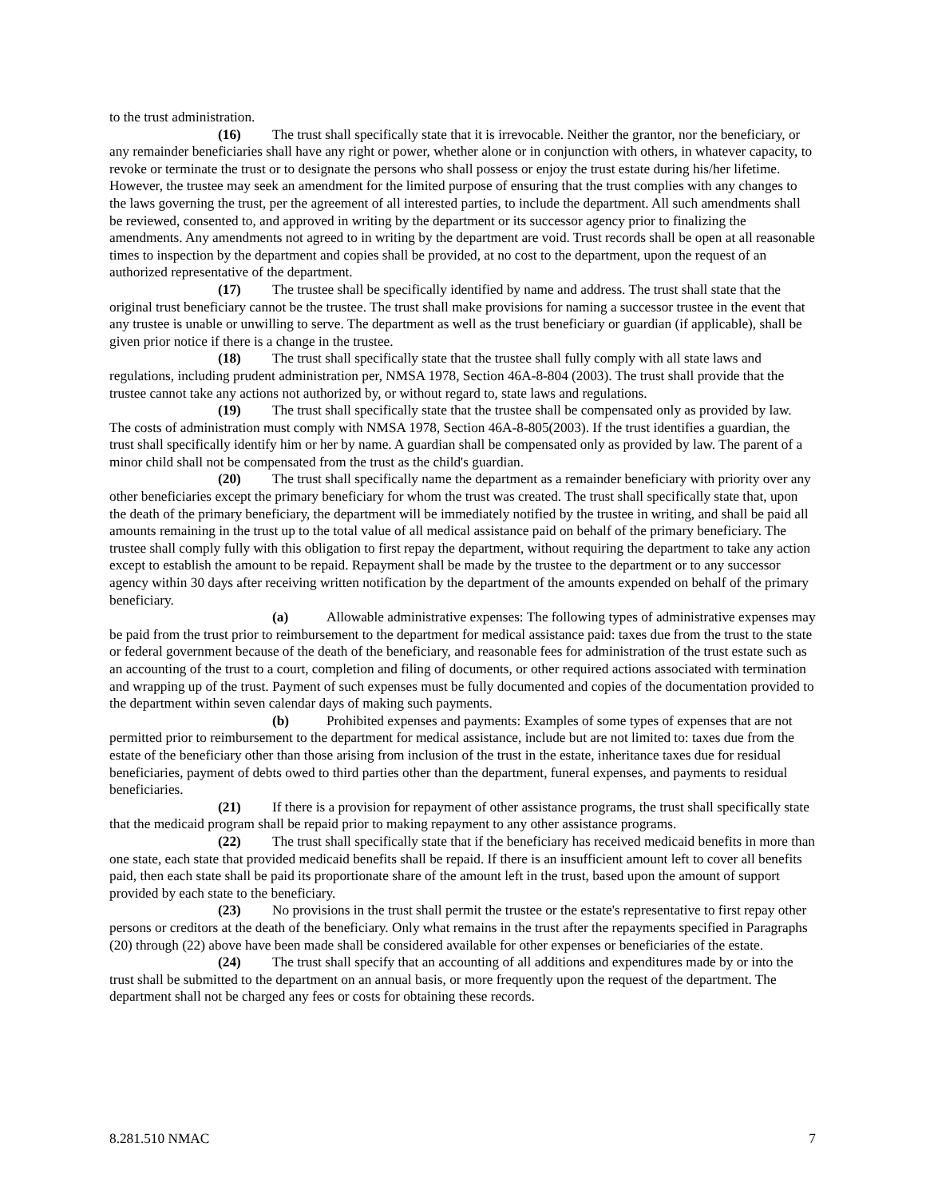to the trust administration.
(16) The trust shall specifically state that it is irrevocable. Neither the grantor, nor the beneficiary, or any remainder beneficiaries shall have any right or power, whether alone or in conjunction with others, in whatever capacity, to revoke or terminate the trust or to designate the persons who shall possess or enjoy the trust estate during his/her lifetime. However, the trustee may seek an amendment for the limited purpose of ensuring that the trust complies with any changes to the laws governing the trust, per the agreement of all interested parties, to include the department. All such amendments shall be reviewed, consented to, and approved in writing by the department or its successor agency prior to finalizing the amendments. Any amendments not agreed to in writing by the department are void. Trust records shall be open at all reasonable times to inspection by the department and copies shall be provided, at no cost to the department, upon the request of an authorized representative of the department.
(17) The trustee shall be specifically identified by name and address. The trust shall state that the original trust beneficiary cannot be the trustee. The trust shall make provisions for naming a successor trustee in the event that any trustee is unable or unwilling to serve. The department as well as the trust beneficiary or guardian (if applicable), shall be given prior notice if there is a change in the trustee.
(18) The trust shall specifically state that the trustee shall fully comply with all state laws and regulations, including prudent administration per, NMSA 1978, Section 46A-8-804 (2003). The trust shall provide that the trustee cannot take any actions not authorized by, or without regard to, state laws and regulations.
(19) The trust shall specifically state that the trustee shall be compensated only as provided by law. The costs of administration must comply with NMSA 1978, Section 46A-8-805(2003). If the trust identifies a guardian, the trust shall specifically identify him or her by name. A guardian shall be compensated only as provided by law. The parent of a minor child shall not be compensated from the trust as the child's guardian.
(20) The trust shall specifically name the department as a remainder beneficiary with priority over any other beneficiaries except the primary beneficiary for whom the trust was created. The trust shall specifically state that, upon the death of the primary beneficiary, the department will be immediately notified by the trustee in writing, and shall be paid all amounts remaining in the trust up to the total value of all medical assistance paid on behalf of the primary beneficiary. The trustee shall comply fully with this obligation to first repay the department, without requiring the department to take any action except to establish the amount to be repaid. Repayment shall be made by the trustee to the department or to any successor agency within 30 days after receiving written notification by the department of the amounts expended on behalf of the primary beneficiary.
(a) Allowable administrative expenses: The following types of administrative expenses may be paid from the trust prior to reimbursement to the department for medical assistance paid: taxes due from the trust to the state or federal government because of the death of the beneficiary, and reasonable fees for administration of the trust estate such as an accounting of the trust to a court, completion and filing of documents, or other required actions associated with termination and wrapping up of the trust. Payment of such expenses must be fully documented and copies of the documentation provided to the department within seven calendar days of making such payments.
(b) Prohibited expenses and payments: Examples of some types of expenses that are not permitted prior to reimbursement to the department for medical assistance, include but are not limited to: taxes due from the estate of the beneficiary other than those arising from inclusion of the trust in the estate, inheritance taxes due for residual beneficiaries, payment of debts owed to third parties other than the department, funeral expenses, and payments to residual beneficiaries.
(21) If there is a provision for repayment of other assistance programs, the trust shall specifically state that the medicaid program shall be repaid prior to making repayment to any other assistance programs.
(22) The trust shall specifically state that if the beneficiary has received medicaid benefits in more than one state, each state that provided medicaid benefits shall be repaid. If there is an insufficient amount left to cover all benefits paid, then each state shall be paid its proportionate share of the amount left in the trust, based upon the amount of support provided by each state to the beneficiary.
(23) No provisions in the trust shall permit the trustee or the estate's representative to first repay other persons or creditors at the death of the beneficiary. Only what remains in the trust after the repayments specified in Paragraphs (20) through (22) above have been made shall be considered available for other expenses or beneficiaries of the estate.
(24) The trust shall specify that an accounting of all additions and expenditures made by or into the trust shall be submitted to the department on an annual basis, or more frequently upon the request of the department. The department shall not be charged any fees or costs for obtaining these records.
8.281.510 NMAC 7